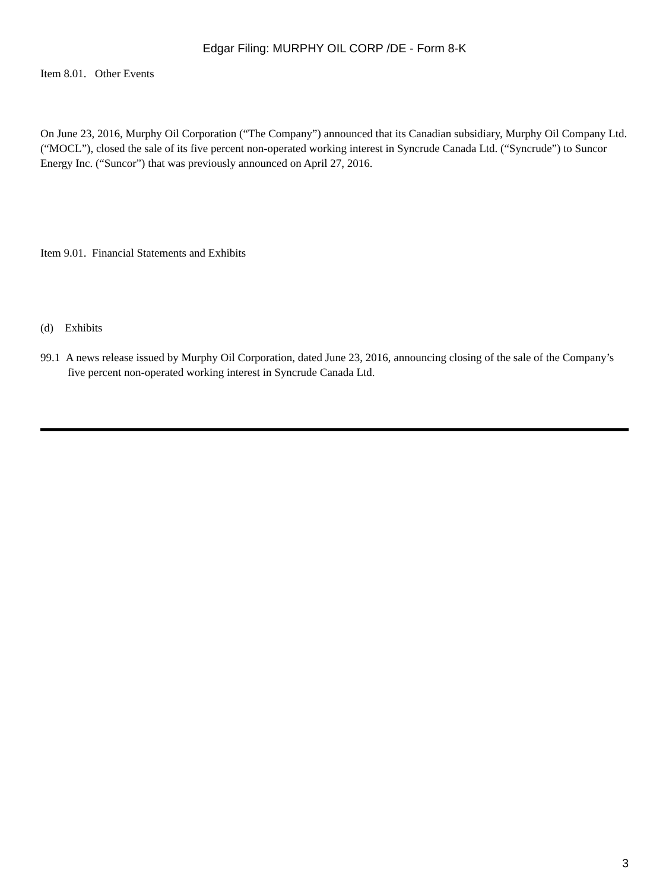Edgar Filing: MURPHY OIL CORP /DE - Form 8-K
Item 8.01. Other Events
On June 23, 2016, Murphy Oil Corporation (“The Company”) announced that its Canadian subsidiary, Murphy Oil Company Ltd. (“MOCL”), closed the sale of its five percent non-operated working interest in Syncrude Canada Ltd. (“Syncrude”) to Suncor Energy Inc. (“Suncor”) that was previously announced on April 27, 2016.
Item 9.01. Financial Statements and Exhibits
(d) Exhibits
99.1 A news release issued by Murphy Oil Corporation, dated June 23, 2016, announcing closing of the sale of the Company’s five percent non-operated working interest in Syncrude Canada Ltd.
3